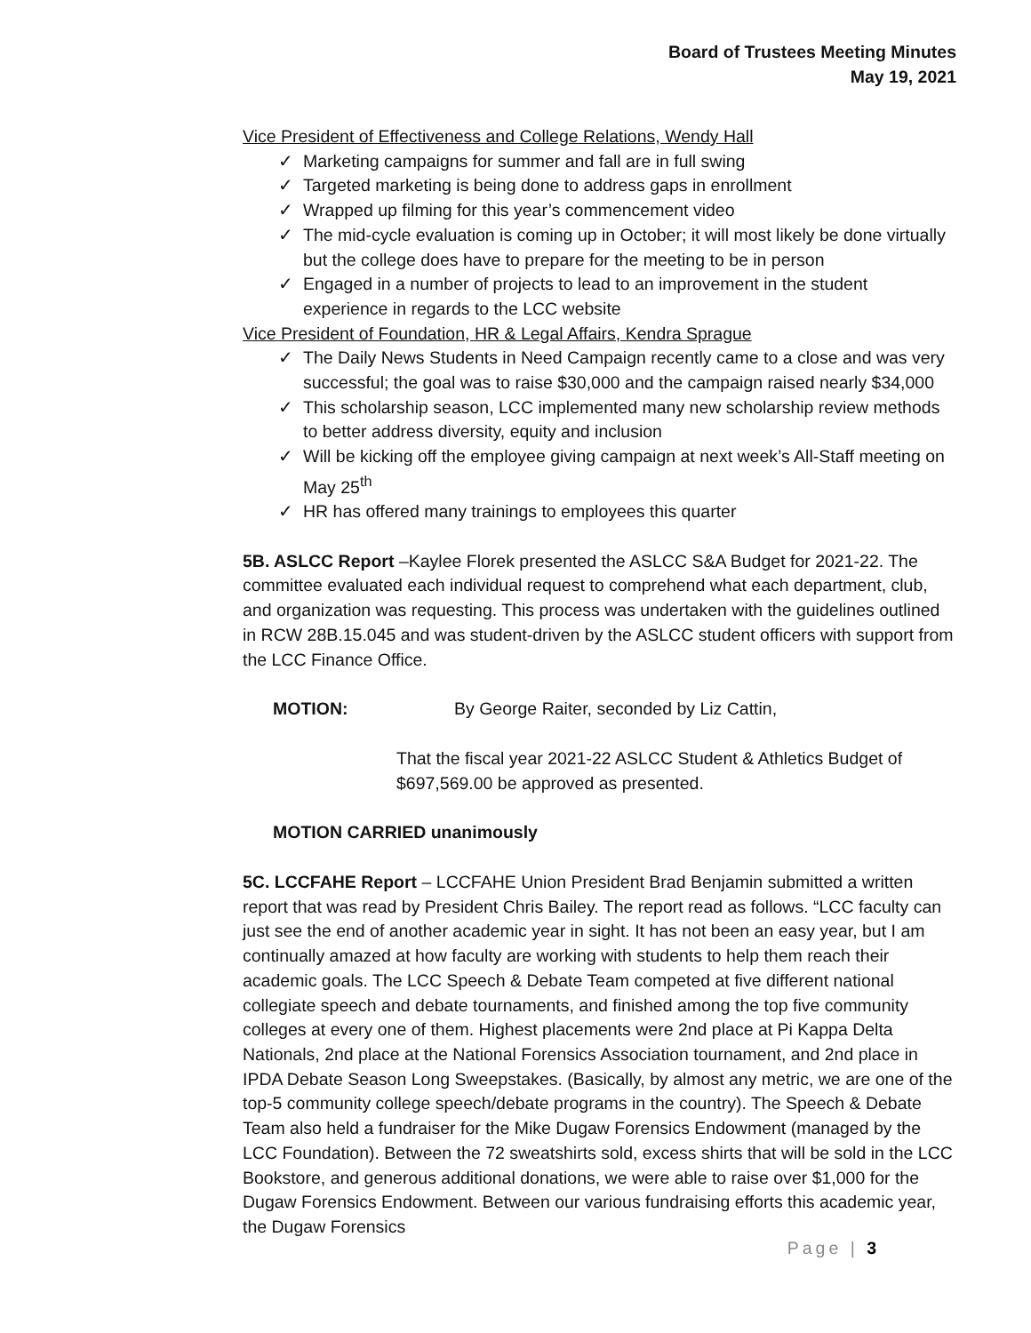Board of Trustees Meeting Minutes
May 19, 2021
Vice President of Effectiveness and College Relations, Wendy Hall
✓ Marketing campaigns for summer and fall are in full swing
✓ Targeted marketing is being done to address gaps in enrollment
✓ Wrapped up filming for this year’s commencement video
✓ The mid-cycle evaluation is coming up in October; it will most likely be done virtually but the college does have to prepare for the meeting to be in person
✓ Engaged in a number of projects to lead to an improvement in the student experience in regards to the LCC website
Vice President of Foundation, HR & Legal Affairs, Kendra Sprague
✓ The Daily News Students in Need Campaign recently came to a close and was very successful; the goal was to raise $30,000 and the campaign raised nearly $34,000
✓ This scholarship season, LCC implemented many new scholarship review methods to better address diversity, equity and inclusion
✓ Will be kicking off the employee giving campaign at next week’s All-Staff meeting on May 25<sup>th</sup>
✓ HR has offered many trainings to employees this quarter
5B. ASLCC Report –Kaylee Florek presented the ASLCC S&A Budget for 2021-22. The committee evaluated each individual request to comprehend what each department, club, and organization was requesting. This process was undertaken with the guidelines outlined in RCW 28B.15.045 and was student-driven by the ASLCC student officers with support from the LCC Finance Office.
MOTION: By George Raiter, seconded by Liz Cattin,
That the fiscal year 2021-22 ASLCC Student & Athletics Budget of $697,569.00 be approved as presented.
MOTION CARRIED unanimously
5C. LCCFAHE Report – LCCFAHE Union President Brad Benjamin submitted a written report that was read by President Chris Bailey. The report read as follows. “LCC faculty can just see the end of another academic year in sight. It has not been an easy year, but I am continually amazed at how faculty are working with students to help them reach their academic goals. The LCC Speech & Debate Team competed at five different national collegiate speech and debate tournaments, and finished among the top five community colleges at every one of them. Highest placements were 2nd place at Pi Kappa Delta Nationals, 2nd place at the National Forensics Association tournament, and 2nd place in IPDA Debate Season Long Sweepstakes. (Basically, by almost any metric, we are one of the top-5 community college speech/debate programs in the country). The Speech & Debate Team also held a fundraiser for the Mike Dugaw Forensics Endowment (managed by the LCC Foundation). Between the 72 sweatshirts sold, excess shirts that will be sold in the LCC Bookstore, and generous additional donations, we were able to raise over $1,000 for the Dugaw Forensics Endowment. Between our various fundraising efforts this academic year, the Dugaw Forensics
Page | 3